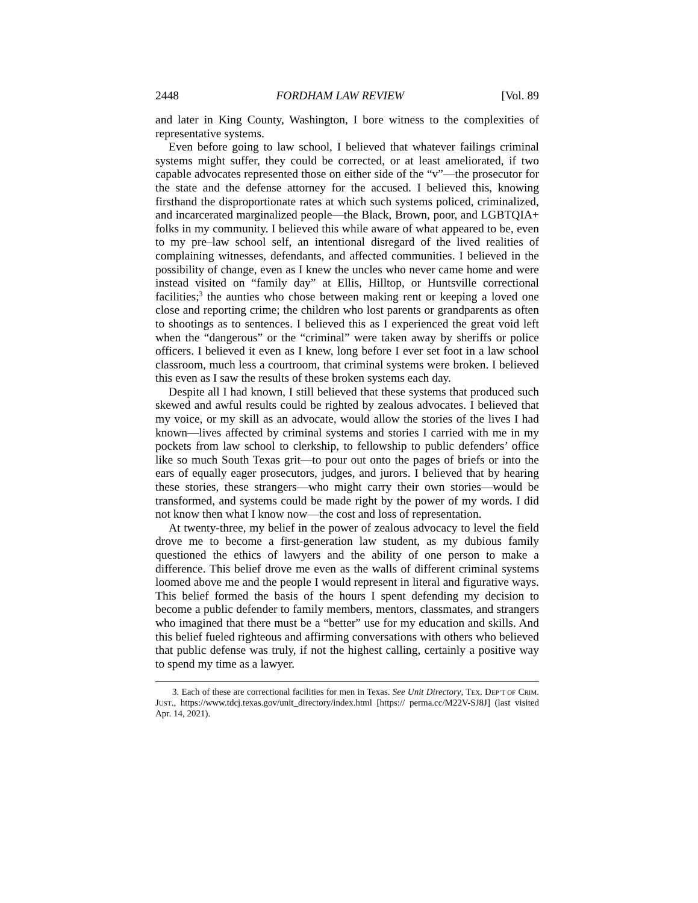2448 FORDHAM LAW REVIEW [Vol. 89
and later in King County, Washington, I bore witness to the complexities of representative systems.
Even before going to law school, I believed that whatever failings criminal systems might suffer, they could be corrected, or at least ameliorated, if two capable advocates represented those on either side of the “v”—the prosecutor for the state and the defense attorney for the accused. I believed this, knowing firsthand the disproportionate rates at which such systems policed, criminalized, and incarcerated marginalized people—the Black, Brown, poor, and LGBTQIA+ folks in my community. I believed this while aware of what appeared to be, even to my pre–law school self, an intentional disregard of the lived realities of complaining witnesses, defendants, and affected communities. I believed in the possibility of change, even as I knew the uncles who never came home and were instead visited on “family day” at Ellis, Hilltop, or Huntsville correctional facilities;<sup>3</sup> the aunties who chose between making rent or keeping a loved one close and reporting crime; the children who lost parents or grandparents as often to shootings as to sentences. I believed this as I experienced the great void left when the “dangerous” or the “criminal” were taken away by sheriffs or police officers. I believed it even as I knew, long before I ever set foot in a law school classroom, much less a courtroom, that criminal systems were broken. I believed this even as I saw the results of these broken systems each day.
Despite all I had known, I still believed that these systems that produced such skewed and awful results could be righted by zealous advocates. I believed that my voice, or my skill as an advocate, would allow the stories of the lives I had known—lives affected by criminal systems and stories I carried with me in my pockets from law school to clerkship, to fellowship to public defenders’ office like so much South Texas grit—to pour out onto the pages of briefs or into the ears of equally eager prosecutors, judges, and jurors. I believed that by hearing these stories, these strangers—who might carry their own stories—would be transformed, and systems could be made right by the power of my words. I did not know then what I know now—the cost and loss of representation.
At twenty-three, my belief in the power of zealous advocacy to level the field drove me to become a first-generation law student, as my dubious family questioned the ethics of lawyers and the ability of one person to make a difference. This belief drove me even as the walls of different criminal systems loomed above me and the people I would represent in literal and figurative ways. This belief formed the basis of the hours I spent defending my decision to become a public defender to family members, mentors, classmates, and strangers who imagined that there must be a “better” use for my education and skills. And this belief fueled righteous and affirming conversations with others who believed that public defense was truly, if not the highest calling, certainly a positive way to spend my time as a lawyer.
3. Each of these are correctional facilities for men in Texas. See Unit Directory, TEX. DEP’T OF CRIM. JUST., https://www.tdcj.texas.gov/unit_directory/index.html [https:// perma.cc/M22V-SJ8J] (last visited Apr. 14, 2021).